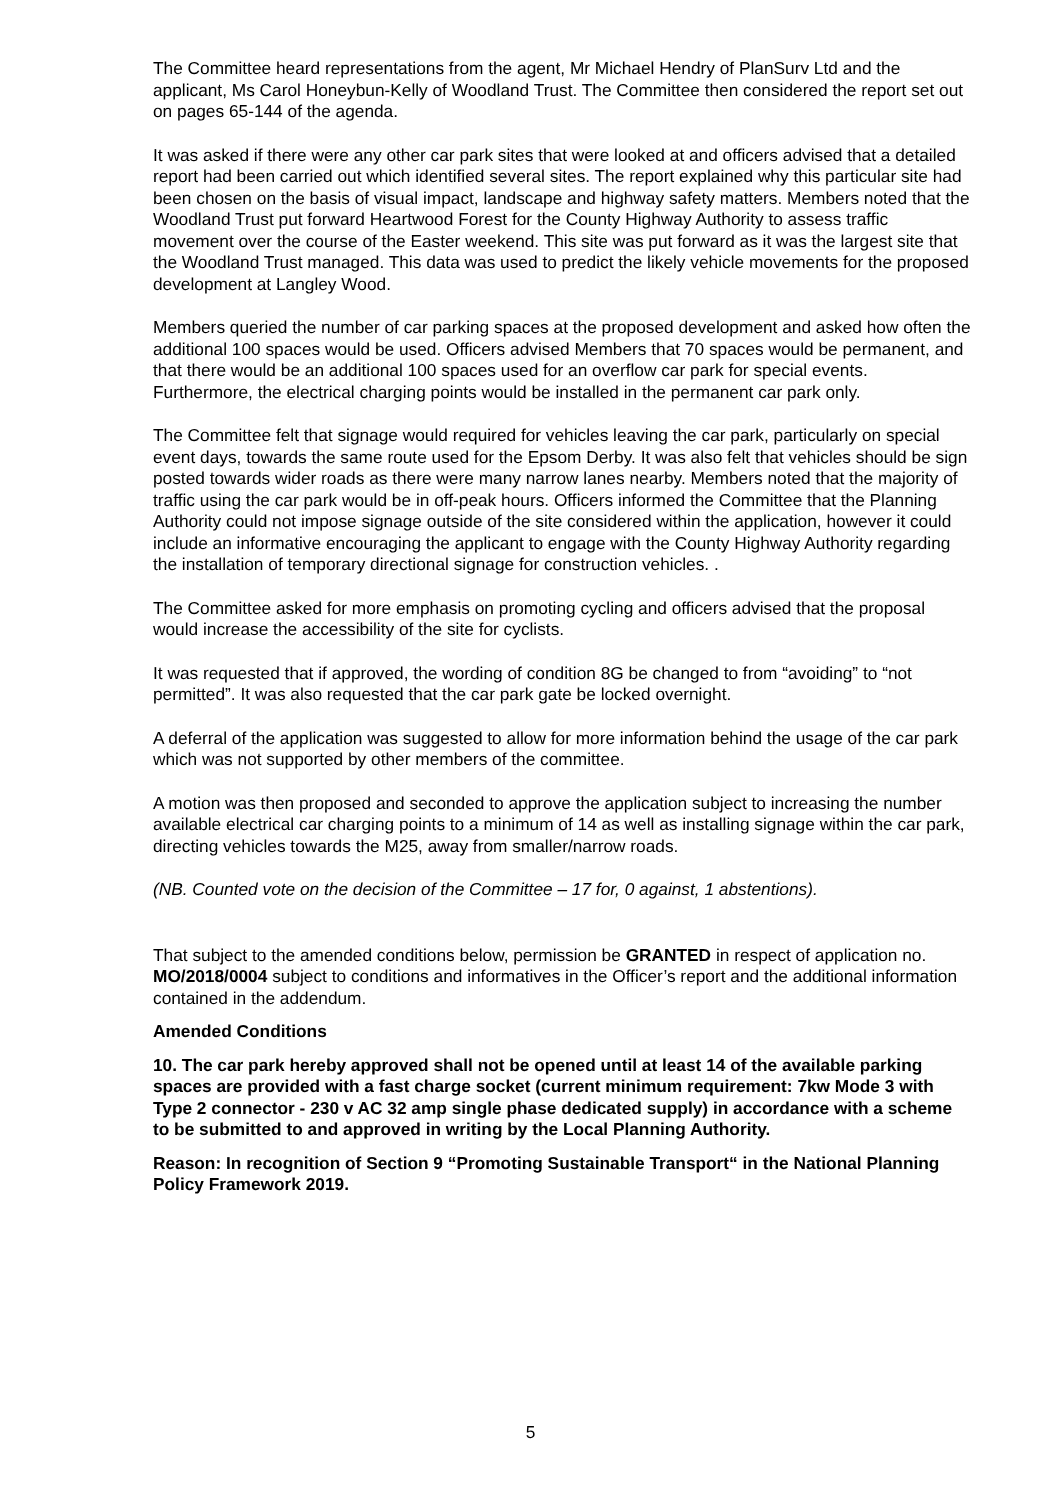The Committee heard representations from the agent, Mr Michael Hendry of PlanSurv Ltd and the applicant, Ms Carol Honeybun-Kelly of Woodland Trust. The Committee then considered the report set out on pages 65-144 of the agenda.
It was asked if there were any other car park sites that were looked at and officers advised that a detailed report had been carried out which identified several sites. The report explained why this particular site had been chosen on the basis of visual impact, landscape and highway safety matters. Members noted that the Woodland Trust put forward Heartwood Forest for the County Highway Authority to assess traffic movement over the course of the Easter weekend. This site was put forward as it was the largest site that the Woodland Trust managed. This data was used to predict the likely vehicle movements for the proposed development at Langley Wood.
Members queried the number of car parking spaces at the proposed development and asked how often the additional 100 spaces would be used. Officers advised Members that 70 spaces would be permanent, and that there would be an additional 100 spaces used for an overflow car park for special events. Furthermore, the electrical charging points would be installed in the permanent car park only.
The Committee felt that signage would required for vehicles leaving the car park, particularly on special event days, towards the same route used for the Epsom Derby. It was also felt that vehicles should be sign posted towards wider roads as there were many narrow lanes nearby. Members noted that the majority of traffic using the car park would be in off-peak hours. Officers informed the Committee that the Planning Authority could not impose signage outside of the site considered within the application, however it could include an informative encouraging the applicant to engage with the County Highway Authority regarding the installation of temporary directional signage for construction vehicles. .
The Committee asked for more emphasis on promoting cycling and officers advised that the proposal would increase the accessibility of the site for cyclists.
It was requested that if approved, the wording of condition 8G be changed to from “avoiding” to “not permitted”. It was also requested that the car park gate be locked overnight.
A deferral of the application was suggested to allow for more information behind the usage of the car park which was not supported by other members of the committee.
A motion was then proposed and seconded to approve the application subject to increasing the number available electrical car charging points to a minimum of 14 as well as installing signage within the car park, directing vehicles towards the M25, away from smaller/narrow roads.
(NB. Counted vote on the decision of the Committee – 17 for, 0 against, 1 abstentions).
That subject to the amended conditions below, permission be GRANTED in respect of application no. MO/2018/0004 subject to conditions and informatives in the Officer’s report and the additional information contained in the addendum.
Amended Conditions
10. The car park hereby approved shall not be opened until at least 14 of the available parking spaces are provided with a fast charge socket (current minimum requirement: 7kw Mode 3 with Type 2 connector - 230 v AC 32 amp single phase dedicated supply) in accordance with a scheme to be submitted to and approved in writing by the Local Planning Authority.
Reason: In recognition of Section 9 “Promoting Sustainable Transport“ in the National Planning Policy Framework 2019.
5